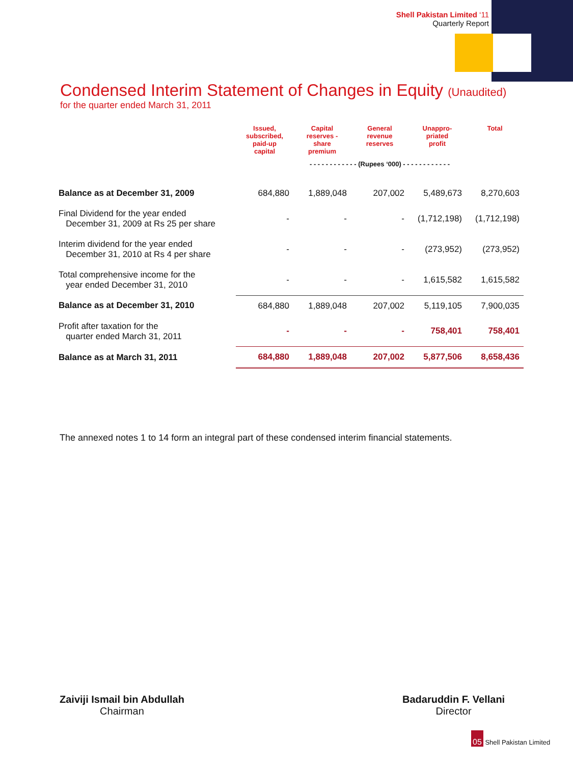Shell Pakistan Limited ‘11
Quarterly Report
Condensed Interim Statement of Changes in Equity (Unaudited)
for the quarter ended March 31, 2011
| | Issued, subscribed, paid-up capital | Capital reserves - share premium | General revenue reserves | Unappro- priated profit | Total |
| --- | --- | --- | --- | --- | --- |
| | - - - - - - - - - - - - (Rupees ‘000) - - - - - - - - - - - - | | | | |
| Balance as at December 31, 2009 | 684,880 | 1,889,048 | 207,002 | 5,489,673 | 8,270,603 |
| Final Dividend for the year ended December 31, 2009 at Rs 25 per share | - | - | - | (1,712,198) | (1,712,198) |
| Interim dividend for the year ended December 31, 2010 at Rs 4 per share | - | - | - | (273,952) | (273,952) |
| Total comprehensive income for the year ended December 31, 2010 | - | - | - | 1,615,582 | 1,615,582 |
| Balance as at December 31, 2010 | 684,880 | 1,889,048 | 207,002 | 5,119,105 | 7,900,035 |
| Profit after taxation for the quarter ended March 31, 2011 | - | - | - | 758,401 | 758,401 |
| Balance as at March 31, 2011 | 684,880 | 1,889,048 | 207,002 | 5,877,506 | 8,658,436 |
The annexed notes 1 to 14 form an integral part of these condensed interim financial statements.
Zaiviji Ismail bin Abdullah
Chairman
Badaruddin F. Vellani
Director
05 Shell Pakistan Limited